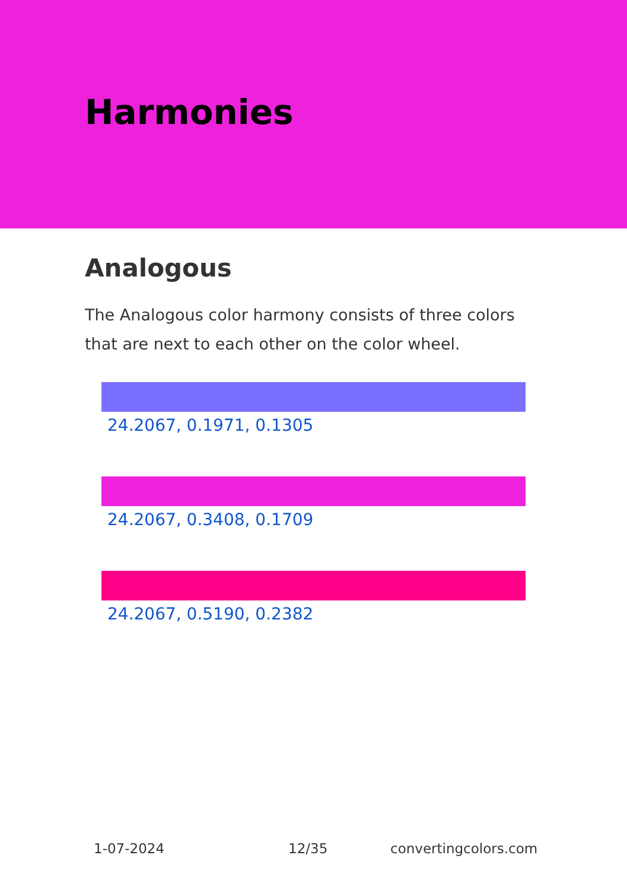Harmonies
Analogous
The Analogous color harmony consists of three colors that are next to each other on the color wheel.
24.2067, 0.1971, 0.1305
24.2067, 0.3408, 0.1709
24.2067, 0.5190, 0.2382
1-07-2024 12/35 convertingcolors.com